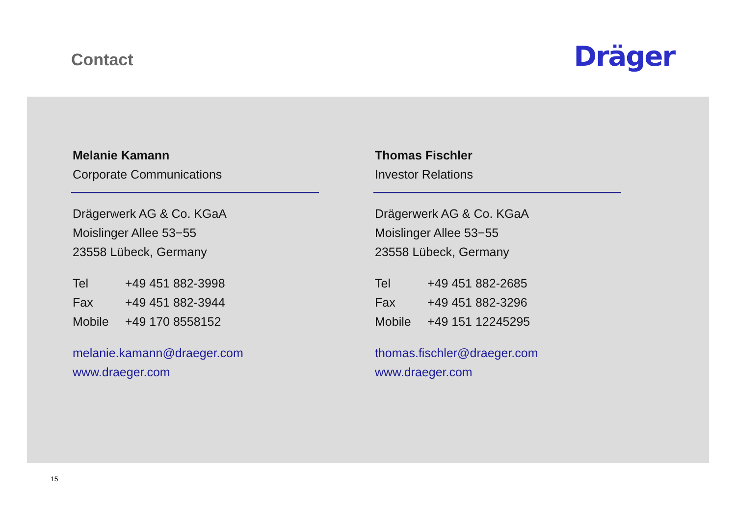Contact Dräger
Melanie Kamann
Corporate Communications
Drägerwerk AG & Co. KGaA
Moislinger Allee 53−55
23558 Lübeck, Germany
Tel +49 451 882-3998
Fax +49 451 882-3944
Mobile +49 170 8558152
melanie.kamann@draeger.com
www.draeger.com
Thomas Fischler
Investor Relations
Drägerwerk AG & Co. KGaA
Moislinger Allee 53−55
23558 Lübeck, Germany
Tel +49 451 882-2685
Fax +49 451 882-3296
Mobile +49 151 12245295
thomas.fischler@draeger.com
www.draeger.com
15